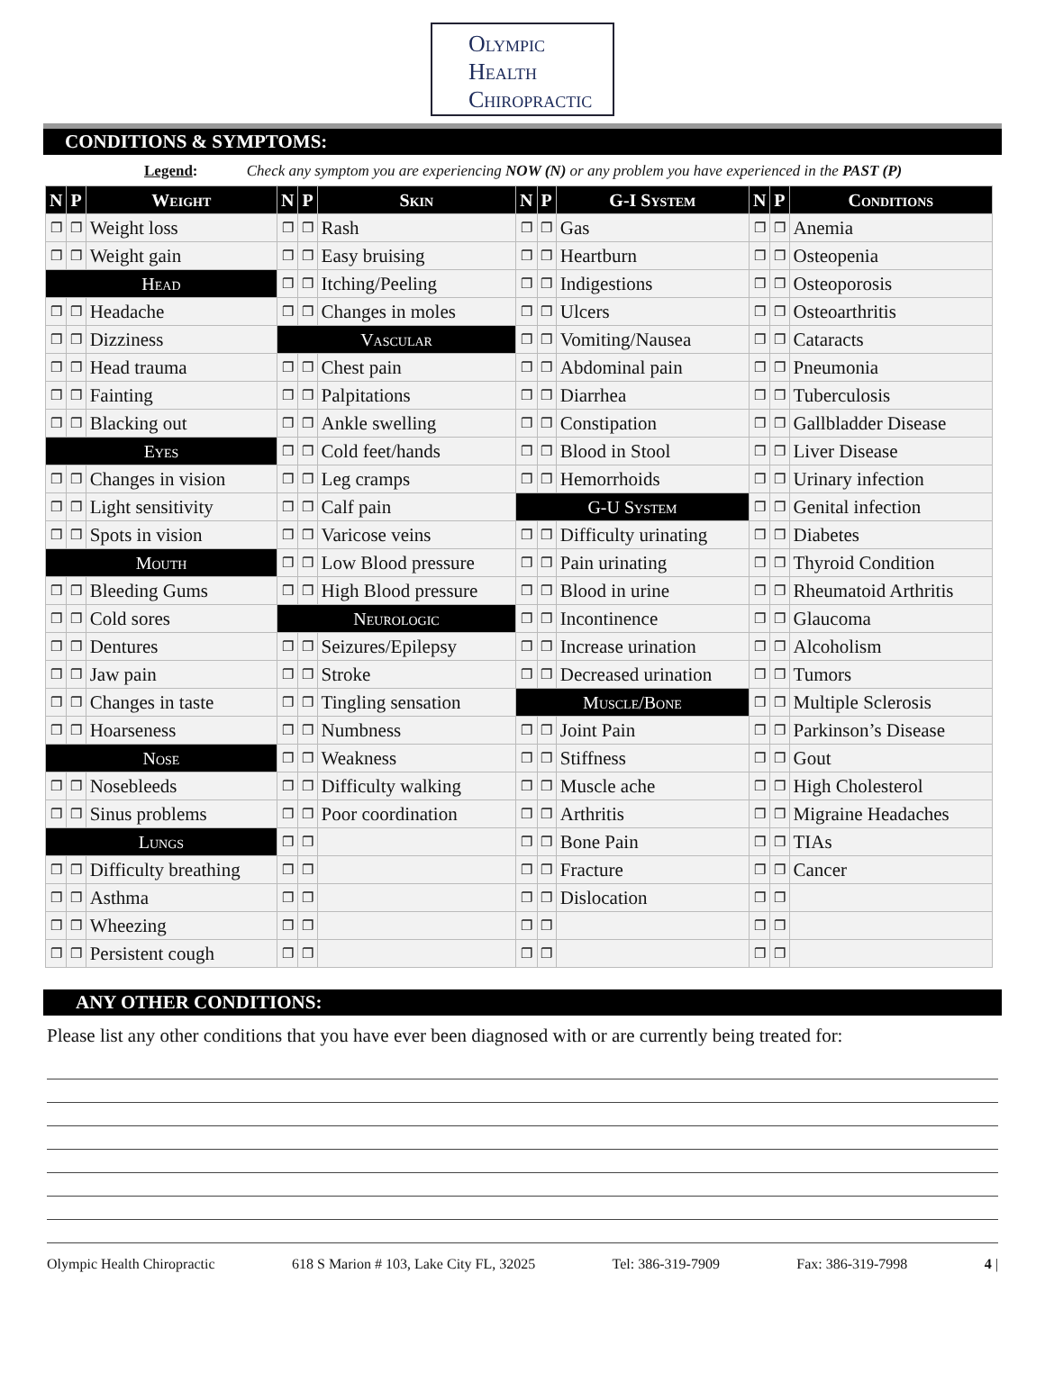Olympic
Health
Chiropractic
CONDITIONS & SYMPTOMS:
Legend: Check any symptom you are experiencing NOW (N) or any problem you have experienced in the PAST (P)
| N | P | Weight | N | P | Skin | N | P | G-I System | N | P | Conditions |
| --- | --- | --- | --- | --- | --- | --- | --- | --- | --- | --- | --- |
| ❐ | ❐ | Weight loss | ❐ | ❐ | Rash | ❐ | ❐ | Gas | ❐ | ❐ | Anemia |
| ❐ | ❐ | Weight gain | ❐ | ❐ | Easy bruising | ❐ | ❐ | Heartburn | ❐ | ❐ | Osteopenia |
| Head | | | ❐ | ❐ | Itching/Peeling | ❐ | ❐ | Indigestions | ❐ | ❐ | Osteoporosis |
| ❐ | ❐ | Headache | ❐ | ❐ | Changes in moles | ❐ | ❐ | Ulcers | ❐ | ❐ | Osteoarthritis |
| ❐ | ❐ | Dizziness | Vascular | | | ❐ | ❐ | Vomiting/Nausea | ❐ | ❐ | Cataracts |
| ❐ | ❐ | Head trauma | ❐ | ❐ | Chest pain | ❐ | ❐ | Abdominal pain | ❐ | ❐ | Pneumonia |
| ❐ | ❐ | Fainting | ❐ | ❐ | Palpitations | ❐ | ❐ | Diarrhea | ❐ | ❐ | Tuberculosis |
| ❐ | ❐ | Blacking out | ❐ | ❐ | Ankle swelling | ❐ | ❐ | Constipation | ❐ | ❐ | Gallbladder Disease |
| Eyes | | | ❐ | ❐ | Cold feet/hands | ❐ | ❐ | Blood in Stool | ❐ | ❐ | Liver Disease |
| ❐ | ❐ | Changes in vision | ❐ | ❐ | Leg cramps | ❐ | ❐ | Hemorrhoids | ❐ | ❐ | Urinary infection |
| ❐ | ❐ | Light sensitivity | ❐ | ❐ | Calf pain | G-U System | | | ❐ | ❐ | Genital infection |
| ❐ | ❐ | Spots in vision | ❐ | ❐ | Varicose veins | ❐ | ❐ | Difficulty urinating | ❐ | ❐ | Diabetes |
| Mouth | | | ❐ | ❐ | Low Blood pressure | ❐ | ❐ | Pain urinating | ❐ | ❐ | Thyroid Condition |
| ❐ | ❐ | Bleeding Gums | ❐ | ❐ | High Blood pressure | ❐ | ❐ | Blood in urine | ❐ | ❐ | Rheumatoid Arthritis |
| ❐ | ❐ | Cold sores | Neurologic | | | ❐ | ❐ | Incontinence | ❐ | ❐ | Glaucoma |
| ❐ | ❐ | Dentures | ❐ | ❐ | Seizures/Epilepsy | ❐ | ❐ | Increase urination | ❐ | ❐ | Alcoholism |
| ❐ | ❐ | Jaw pain | ❐ | ❐ | Stroke | ❐ | ❐ | Decreased urination | ❐ | ❐ | Tumors |
| ❐ | ❐ | Changes in taste | ❐ | ❐ | Tingling sensation | Muscle/Bone | | | ❐ | ❐ | Multiple Sclerosis |
| ❐ | ❐ | Hoarseness | ❐ | ❐ | Numbness | ❐ | ❐ | Joint Pain | ❐ | ❐ | Parkinson’s Disease |
| Nose | | | ❐ | ❐ | Weakness | ❐ | ❐ | Stiffness | ❐ | ❐ | Gout |
| ❐ | ❐ | Nosebleeds | ❐ | ❐ | Difficulty walking | ❐ | ❐ | Muscle ache | ❐ | ❐ | High Cholesterol |
| ❐ | ❐ | Sinus problems | ❐ | ❐ | Poor coordination | ❐ | ❐ | Arthritis | ❐ | ❐ | Migraine Headaches |
| Lungs | | | ❐ | ❐ | | ❐ | ❐ | Bone Pain | ❐ | ❐ | TIAs |
| ❐ | ❐ | Difficulty breathing | ❐ | ❐ | | ❐ | ❐ | Fracture | ❐ | ❐ | Cancer |
| ❐ | ❐ | Asthma | ❐ | ❐ | | ❐ | ❐ | Dislocation | ❐ | ❐ | |
| ❐ | ❐ | Wheezing | ❐ | ❐ | | ❐ | ❐ | | ❐ | ❐ | |
| ❐ | ❐ | Persistent cough | ❐ | ❐ | | ❐ | ❐ | | ❐ | ❐ | |
ANY OTHER CONDITIONS:
Please list any other conditions that you have ever been diagnosed with or are currently being treated for:
Olympic Health Chiropractic 618 S Marion # 103, Lake City FL, 32025 Tel: 386-319-7909 Fax: 386-319-7998 4 |